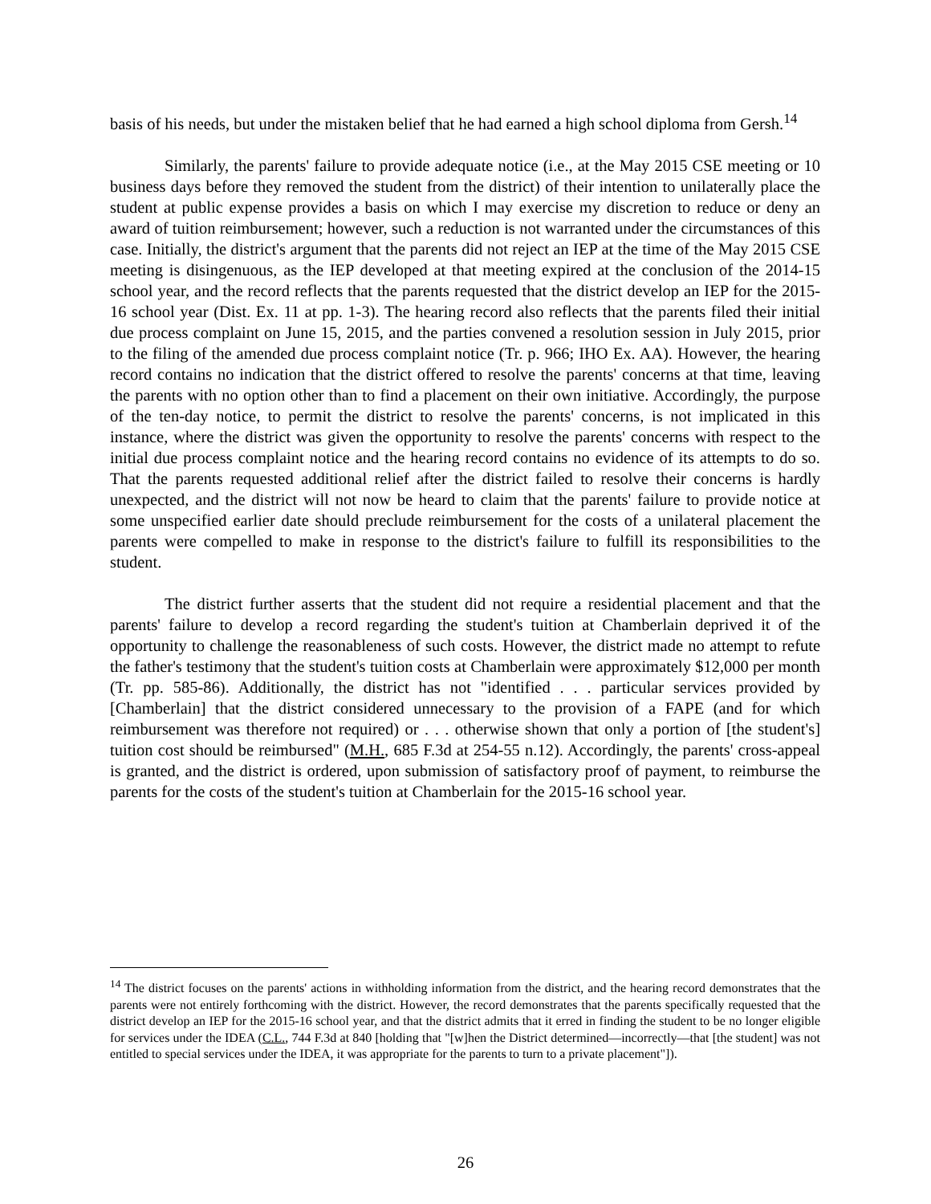basis of his needs, but under the mistaken belief that he had earned a high school diploma from Gersh.<sup>14</sup>
Similarly, the parents' failure to provide adequate notice (i.e., at the May 2015 CSE meeting or 10 business days before they removed the student from the district) of their intention to unilaterally place the student at public expense provides a basis on which I may exercise my discretion to reduce or deny an award of tuition reimbursement; however, such a reduction is not warranted under the circumstances of this case. Initially, the district's argument that the parents did not reject an IEP at the time of the May 2015 CSE meeting is disingenuous, as the IEP developed at that meeting expired at the conclusion of the 2014-15 school year, and the record reflects that the parents requested that the district develop an IEP for the 2015-16 school year (Dist. Ex. 11 at pp. 1-3). The hearing record also reflects that the parents filed their initial due process complaint on June 15, 2015, and the parties convened a resolution session in July 2015, prior to the filing of the amended due process complaint notice (Tr. p. 966; IHO Ex. AA). However, the hearing record contains no indication that the district offered to resolve the parents' concerns at that time, leaving the parents with no option other than to find a placement on their own initiative. Accordingly, the purpose of the ten-day notice, to permit the district to resolve the parents' concerns, is not implicated in this instance, where the district was given the opportunity to resolve the parents' concerns with respect to the initial due process complaint notice and the hearing record contains no evidence of its attempts to do so. That the parents requested additional relief after the district failed to resolve their concerns is hardly unexpected, and the district will not now be heard to claim that the parents' failure to provide notice at some unspecified earlier date should preclude reimbursement for the costs of a unilateral placement the parents were compelled to make in response to the district's failure to fulfill its responsibilities to the student.
The district further asserts that the student did not require a residential placement and that the parents' failure to develop a record regarding the student's tuition at Chamberlain deprived it of the opportunity to challenge the reasonableness of such costs. However, the district made no attempt to refute the father's testimony that the student's tuition costs at Chamberlain were approximately $12,000 per month (Tr. pp. 585-86). Additionally, the district has not "identified . . . particular services provided by [Chamberlain] that the district considered unnecessary to the provision of a FAPE (and for which reimbursement was therefore not required) or . . . otherwise shown that only a portion of [the student's] tuition cost should be reimbursed" (M.H., 685 F.3d at 254-55 n.12). Accordingly, the parents' cross-appeal is granted, and the district is ordered, upon submission of satisfactory proof of payment, to reimburse the parents for the costs of the student's tuition at Chamberlain for the 2015-16 school year.
<sup>14</sup> The district focuses on the parents' actions in withholding information from the district, and the hearing record demonstrates that the parents were not entirely forthcoming with the district. However, the record demonstrates that the parents specifically requested that the district develop an IEP for the 2015-16 school year, and that the district admits that it erred in finding the student to be no longer eligible for services under the IDEA (C.L., 744 F.3d at 840 [holding that "[w]hen the District determined—incorrectly—that [the student] was not entitled to special services under the IDEA, it was appropriate for the parents to turn to a private placement"]).
26